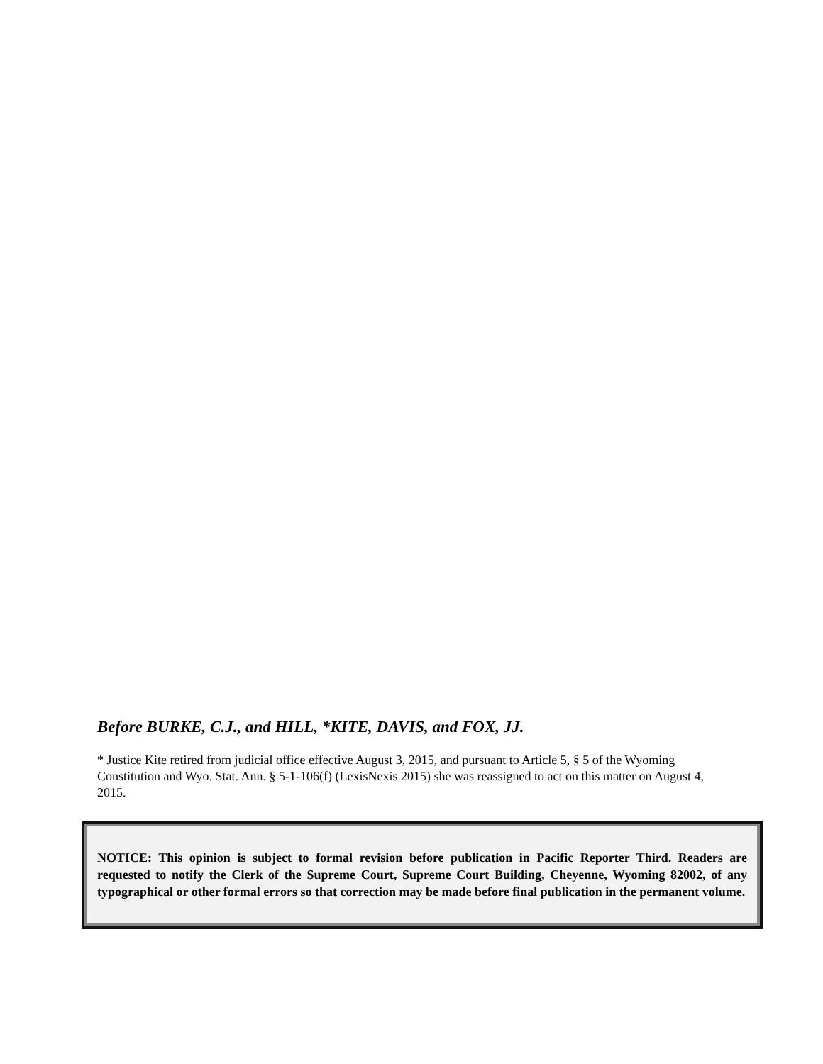Before BURKE, C.J., and HILL, *KITE, DAVIS, and FOX, JJ.
* Justice Kite retired from judicial office effective August 3, 2015, and pursuant to Article 5, § 5 of the Wyoming Constitution and Wyo. Stat. Ann. § 5-1-106(f) (LexisNexis 2015) she was reassigned to act on this matter on August 4, 2015.
NOTICE: This opinion is subject to formal revision before publication in Pacific Reporter Third. Readers are requested to notify the Clerk of the Supreme Court, Supreme Court Building, Cheyenne, Wyoming 82002, of any typographical or other formal errors so that correction may be made before final publication in the permanent volume.